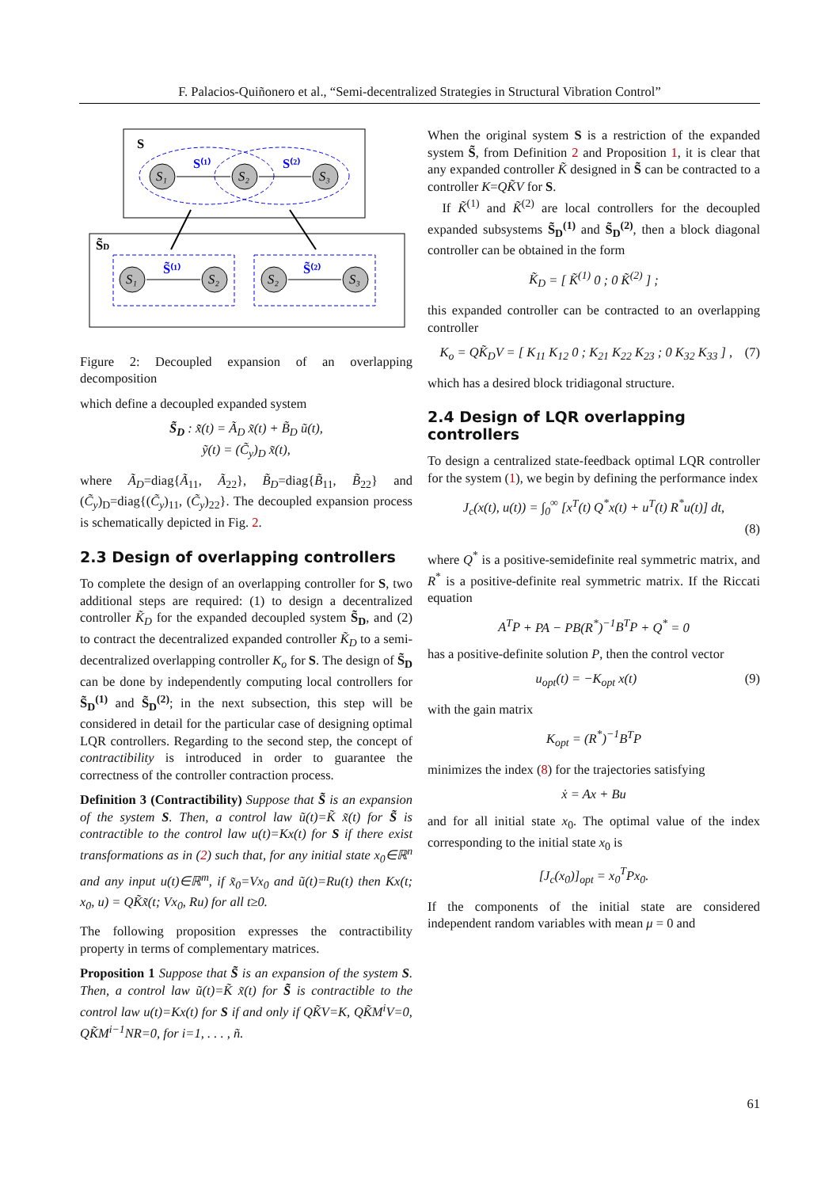F. Palacios-Quiñonero et al., “Semi-decentralized Strategies in Structural Vibration Control”
S
S⁽¹⁾
S⁽²⁾
S₁
S₂
S₃
S̃D
S₁
S₂
S₂
S₃
S̃⁽¹⁾
S̃⁽²⁾
Figure 2: Decoupled expansion of an overlapping decomposition
which define a decoupled expanded system
S̃<sub>D</sub> : x̃̇(t) = Ã<sub>D</sub> x̃(t) + B̃<sub>D</sub> ũ(t),
ỹ(t) = (C̃<sub>y</sub>)<sub>D</sub> x̃(t),
where Ã<sub>D</sub>=diag{Ã<sub>11</sub>, Ã<sub>22</sub>}, B̃<sub>D</sub>=diag{B̃<sub>11</sub>, B̃<sub>22</sub>} and (C̃<sub>y</sub>)<sub>D</sub>=diag{(C̃<sub>y</sub>)<sub>11</sub>, (C̃<sub>y</sub>)<sub>22</sub>}. The decoupled expansion process is schematically depicted in Fig. 2.
2.3 Design of overlapping controllers
To complete the design of an overlapping controller for S, two additional steps are required: (1) to design a decentralized controller K̃<sub>D</sub> for the expanded decoupled system S̃<sub>D</sub>, and (2) to contract the decentralized expanded controller K̃<sub>D</sub> to a semi-decentralized overlapping controller K<sub>o</sub> for S. The design of S̃<sub>D</sub> can be done by independently computing local controllers for S̃<sub>D</sub><sup>(1)</sup> and S̃<sub>D</sub><sup>(2)</sup>; in the next subsection, this step will be considered in detail for the particular case of designing optimal LQR controllers. Regarding to the second step, the concept of contractibility is introduced in order to guarantee the correctness of the controller contraction process.
Definition 3 (Contractibility) Suppose that S̃ is an expansion of the system S. Then, a control law ũ(t)=K̃ x̃(t) for S̃ is contractible to the control law u(t)=Kx(t) for S if there exist transformations as in (2) such that, for any initial state x<sub>0</sub>∈ℝ<sup>n</sup> and any input u(t)∈ℝ<sup>m</sup>, if x̃<sub>0</sub>=Vx<sub>0</sub> and ũ(t)=Ru(t) then Kx(t; x<sub>0</sub>, u) = QK̃x̃(t; Vx<sub>0</sub>, Ru) for all t≥0.
The following proposition expresses the contractibility property in terms of complementary matrices.
Proposition 1 Suppose that S̃ is an expansion of the system S. Then, a control law ũ(t)=K̃ x̃(t) for S̃ is contractible to the control law u(t)=Kx(t) for S if and only if QK̃V=K, QK̃M<sup>i</sup>V=0, QK̃M<sup>i−1</sup>NR=0, for i=1, . . . , ñ.
When the original system S is a restriction of the expanded system S̃, from Definition 2 and Proposition 1, it is clear that any expanded controller K̃ designed in S̃ can be contracted to a controller K=QK̃V for S.
If K̃<sup>(1)</sup> and K̃<sup>(2)</sup> are local controllers for the decoupled expanded subsystems S̃<sub>D</sub><sup>(1)</sup> and S̃<sub>D</sub><sup>(2)</sup>, then a block diagonal controller can be obtained in the form
K̃<sub>D</sub> = [ K̃<sup>(1)</sup> 0 ; 0 K̃<sup>(2)</sup> ] ;
this expanded controller can be contracted to an overlapping controller
K<sub>o</sub> = QK̃<sub>D</sub>V = [ K<sub>11</sub> K<sub>12</sub> 0 ; K<sub>21</sub> K<sub>22</sub> K<sub>23</sub> ; 0 K<sub>32</sub> K<sub>33</sub> ] , (7)
which has a desired block tridiagonal structure.
2.4 Design of LQR overlapping controllers
To design a centralized state-feedback optimal LQR controller for the system (1), we begin by defining the performance index
J<sub>c</sub>(x(t), u(t)) = ∫<sub>0</sub><sup>∞</sup> [x<sup>T</sup>(t) Q<sup>*</sup>x(t) + u<sup>T</sup>(t) R<sup>*</sup>u(t)] dt,
(8)
where Q<sup>*</sup> is a positive-semidefinite real symmetric matrix, and R<sup>*</sup> is a positive-definite real symmetric matrix. If the Riccati equation
A<sup>T</sup>P + PA − PB(R<sup>*</sup>)<sup>−1</sup>B<sup>T</sup>P + Q<sup>*</sup> = 0
has a positive-definite solution P, then the control vector
u<sub>opt</sub>(t) = −K<sub>opt</sub> x(t) (9)
with the gain matrix
K<sub>opt</sub> = (R<sup>*</sup>)<sup>−1</sup>B<sup>T</sup>P
minimizes the index (8) for the trajectories satisfying
ẋ = Ax + Bu
and for all initial state x<sub>0</sub>. The optimal value of the index corresponding to the initial state x<sub>0</sub> is
[J<sub>c</sub>(x<sub>0</sub>)]<sub>opt</sub> = x<sub>0</sub><sup>T</sup>Px<sub>0</sub>.
If the components of the initial state are considered independent random variables with mean μ = 0 and
61